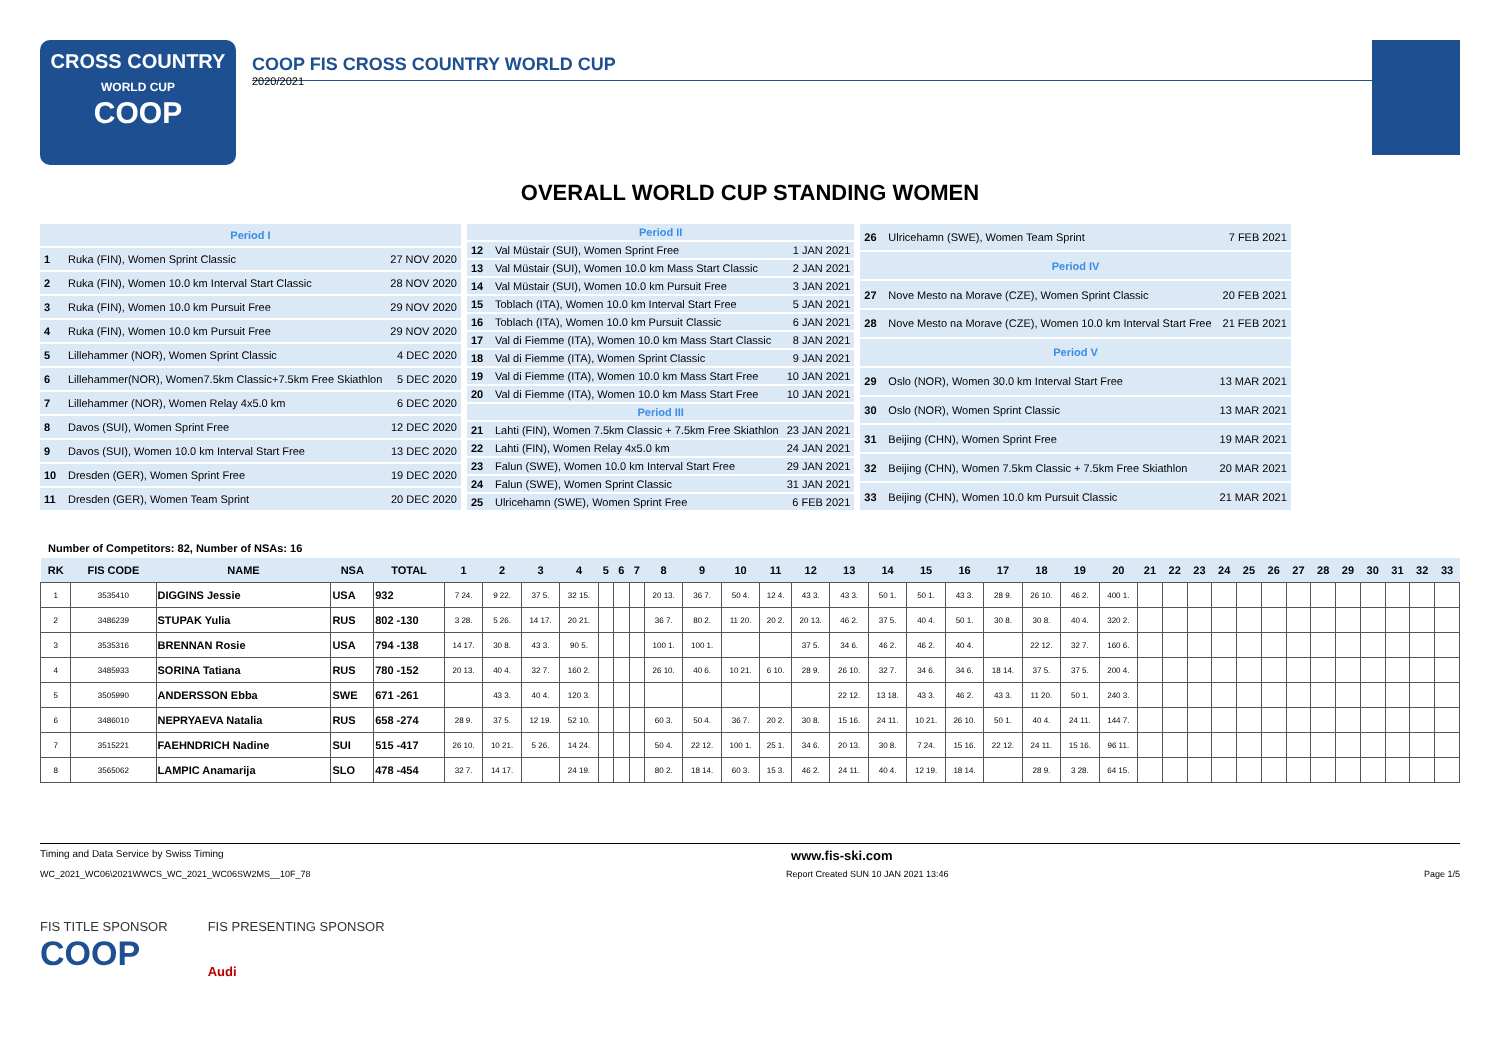CROSS COUNTRY
WORLD CUP
COOP
COOP FIS CROSS COUNTRY WORLD CUP
2020/2021
OVERALL WORLD CUP STANDING WOMEN
| Period I | | |
| 1 | Ruka (FIN), Women Sprint Classic | 27 NOV 2020 |
| 2 | Ruka (FIN), Women 10.0 km Interval Start Classic | 28 NOV 2020 |
| 3 | Ruka (FIN), Women 10.0 km Pursuit Free | 29 NOV 2020 |
| 4 | Ruka (FIN), Women 10.0 km Pursuit Free | 29 NOV 2020 |
| 5 | Lillehammer (NOR), Women Sprint Classic | 4 DEC 2020 |
| 6 | Lillehammer(NOR), Women7.5km Classic+7.5km Free Skiathlon | 5 DEC 2020 |
| 7 | Lillehammer (NOR), Women Relay 4x5.0 km | 6 DEC 2020 |
| 8 | Davos (SUI), Women Sprint Free | 12 DEC 2020 |
| 9 | Davos (SUI), Women 10.0 km Interval Start Free | 13 DEC 2020 |
| 10 | Dresden (GER), Women Sprint Free | 19 DEC 2020 |
| 11 | Dresden (GER), Women Team Sprint | 20 DEC 2020 |
| Period II | | |
| 12 | Val Müstair (SUI), Women Sprint Free | 1 JAN 2021 |
| 13 | Val Müstair (SUI), Women 10.0 km Mass Start Classic | 2 JAN 2021 |
| 14 | Val Müstair (SUI), Women 10.0 km Pursuit Free | 3 JAN 2021 |
| 15 | Toblach (ITA), Women 10.0 km Interval Start Free | 5 JAN 2021 |
| 16 | Toblach (ITA), Women 10.0 km Pursuit Classic | 6 JAN 2021 |
| 17 | Val di Fiemme (ITA), Women 10.0 km Mass Start Classic | 8 JAN 2021 |
| 18 | Val di Fiemme (ITA), Women Sprint Classic | 9 JAN 2021 |
| 19 | Val di Fiemme (ITA), Women 10.0 km Mass Start Free | 10 JAN 2021 |
| 20 | Val di Fiemme (ITA), Women 10.0 km Mass Start Free | 10 JAN 2021 |
| Period III | | |
| 21 | Lahti (FIN), Women 7.5km Classic + 7.5km Free Skiathlon | 23 JAN 2021 |
| 22 | Lahti (FIN), Women Relay 4x5.0 km | 24 JAN 2021 |
| 23 | Falun (SWE), Women 10.0 km Interval Start Free | 29 JAN 2021 |
| 24 | Falun (SWE), Women Sprint Classic | 31 JAN 2021 |
| 25 | Ulricehamn (SWE), Women Sprint Free | 6 FEB 2021 |
| 26 | Ulricehamn (SWE), Women Team Sprint | 7 FEB 2021 |
| Period IV | | |
| 27 | Nove Mesto na Morave (CZE), Women Sprint Classic | 20 FEB 2021 |
| 28 | Nove Mesto na Morave (CZE), Women 10.0 km Interval Start Free | 21 FEB 2021 |
| Period V | | |
| 29 | Oslo (NOR), Women 30.0 km Interval Start Free | 13 MAR 2021 |
| 30 | Oslo (NOR), Women Sprint Classic | 13 MAR 2021 |
| 31 | Beijing (CHN), Women Sprint Free | 19 MAR 2021 |
| 32 | Beijing (CHN), Women 7.5km Classic + 7.5km Free Skiathlon | 20 MAR 2021 |
| 33 | Beijing (CHN), Women 10.0 km Pursuit Classic | 21 MAR 2021 |
Number of Competitors: 82, Number of NSAs: 16
| RK | FIS CODE | NAME | NSA | TOTAL | 1 | 2 | 3 | 4 | 5 | 6 | 7 | 8 | 9 | 10 | 11 | 12 | 13 | 14 | 15 | 16 | 17 | 18 | 19 | 20 | 21 | 22 | 23 | 24 | 25 | 26 | 27 | 28 | 29 | 30 | 31 | 32 | 33 |
| --- | --- | --- | --- | --- | --- | --- | --- | --- | --- | --- | --- | --- | --- | --- | --- | --- | --- | --- | --- | --- | --- | --- | --- | --- | --- | --- | --- | --- | --- | --- | --- | --- | --- | --- | --- | --- | --- |
| 1 | 3535410 | DIGGINS Jessie | USA | 932 | 7 24. | 9 22. | 37 5. | 32 15. | | | | 20 13. | 36 7. | 50 4. | 12 4. | 43 3. | 43 3. | 50 1. | 50 1. | 43 3. | 28 9. | 26 10. | 46 2. | 400 1. | | | | | | | | | | | | | |
| 2 | 3486239 | STUPAK Yulia | RUS | 802 -130 | 3 28. | 5 26. | 14 17. | 20 21. | | | | 36 7. | 80 2. | 11 20. | 20 2. | 20 13. | 46 2. | 37 5. | 40 4. | 50 1. | 30 8. | 30 8. | 40 4. | 320 2. | | | | | | | | | | | | | |
| 3 | 3535316 | BRENNAN Rosie | USA | 794 -138 | 14 17. | 30 8. | 43 3. | 90 5. | | | | 100 1. | 100 1. | | | 37 5. | 34 6. | 46 2. | 46 2. | 40 4. | | 22 12. | 32 7. | 160 6. | | | | | | | | | | | | | |
| 4 | 3485933 | SORINA Tatiana | RUS | 780 -152 | 20 13. | 40 4. | 32 7. | 160 2. | | | | 26 10. | 40 6. | 10 21. | 6 10. | 28 9. | 26 10. | 32 7. | 34 6. | 34 6. | 18 14. | 37 5. | 37 5. | 200 4. | | | | | | | | | | | | | |
| 5 | 3505990 | ANDERSSON Ebba | SWE | 671 -261 | | 43 3. | 40 4. | 120 3. | | | | | | | | | 22 12. | 13 18. | 43 3. | 46 2. | 43 3. | 11 20. | 50 1. | 240 3. | | | | | | | | | | | | | |
| 6 | 3486010 | NEPRYAEVA Natalia | RUS | 658 -274 | 28 9. | 37 5. | 12 19. | 52 10. | | | | 60 3. | 50 4. | 36 7. | 20 2. | 30 8. | 15 16. | 24 11. | 10 21. | 26 10. | 50 1. | 40 4. | 24 11. | 144 7. | | | | | | | | | | | | | |
| 7 | 3515221 | FAEHNDRICH Nadine | SUI | 515 -417 | 26 10. | 10 21. | 5 26. | 14 24. | | | | 50 4. | 22 12. | 100 1. | 25 1. | 34 6. | 20 13. | 30 8. | 7 24. | 15 16. | 22 12. | 24 11. | 15 16. | 96 11. | | | | | | | | | | | | | |
| 8 | 3565062 | LAMPIC Anamarija | SLO | 478 -454 | 32 7. | 14 17. | | 24 19. | | | | 80 2. | 18 14. | 60 3. | 15 3. | 46 2. | 24 11. | 40 4. | 12 19. | 18 14. | | 28 9. | 3 28. | 64 15. | | | | | | | | | | | | | |
Timing and Data Service by Swiss Timing www.fis-ski.com
WC_2021_WC06\2021WWCS_WC_2021_WC06SW2MS__10F_78 Report Created SUN 10 JAN 2021 13:46 Page 1/5
FIS TITLE SPONSOR
COOP
FIS PRESENTING SPONSOR
Audi